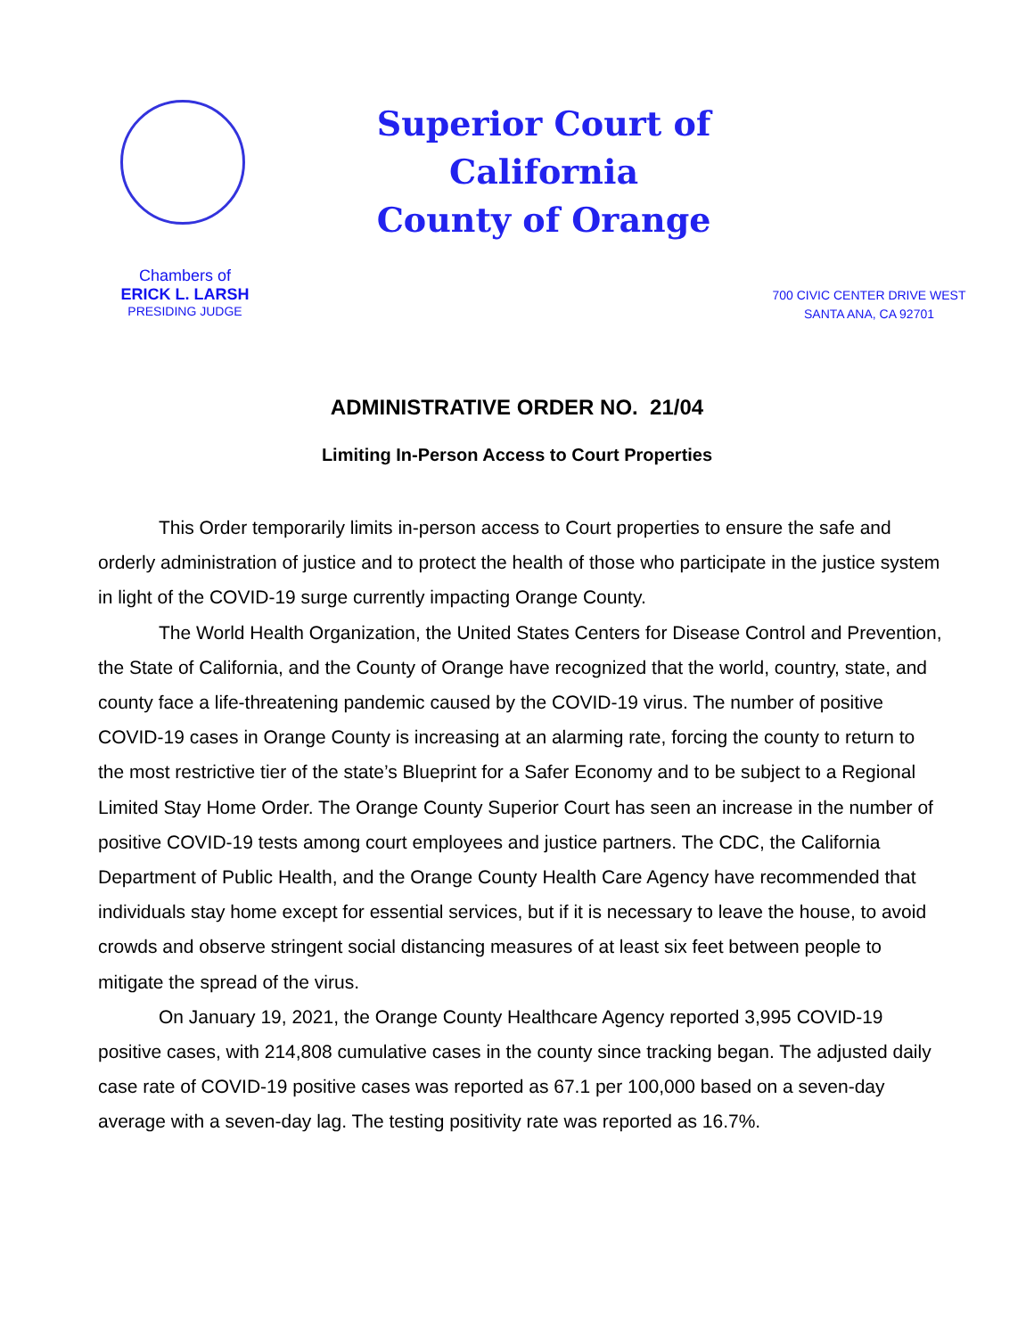Superior Court of California
County of Orange
Chambers of
ERICK L. LARSH
PRESIDING JUDGE
700 CIVIC CENTER DRIVE WEST
SANTA ANA, CA 92701
ADMINISTRATIVE ORDER NO. 21/04
Limiting In-Person Access to Court Properties
This Order temporarily limits in-person access to Court properties to ensure the safe and orderly administration of justice and to protect the health of those who participate in the justice system in light of the COVID-19 surge currently impacting Orange County.
The World Health Organization, the United States Centers for Disease Control and Prevention, the State of California, and the County of Orange have recognized that the world, country, state, and county face a life-threatening pandemic caused by the COVID-19 virus. The number of positive COVID-19 cases in Orange County is increasing at an alarming rate, forcing the county to return to the most restrictive tier of the state’s Blueprint for a Safer Economy and to be subject to a Regional Limited Stay Home Order. The Orange County Superior Court has seen an increase in the number of positive COVID-19 tests among court employees and justice partners. The CDC, the California Department of Public Health, and the Orange County Health Care Agency have recommended that individuals stay home except for essential services, but if it is necessary to leave the house, to avoid crowds and observe stringent social distancing measures of at least six feet between people to mitigate the spread of the virus.
On January 19, 2021, the Orange County Healthcare Agency reported 3,995 COVID-19 positive cases, with 214,808 cumulative cases in the county since tracking began. The adjusted daily case rate of COVID-19 positive cases was reported as 67.1 per 100,000 based on a seven-day average with a seven-day lag. The testing positivity rate was reported as 16.7%.